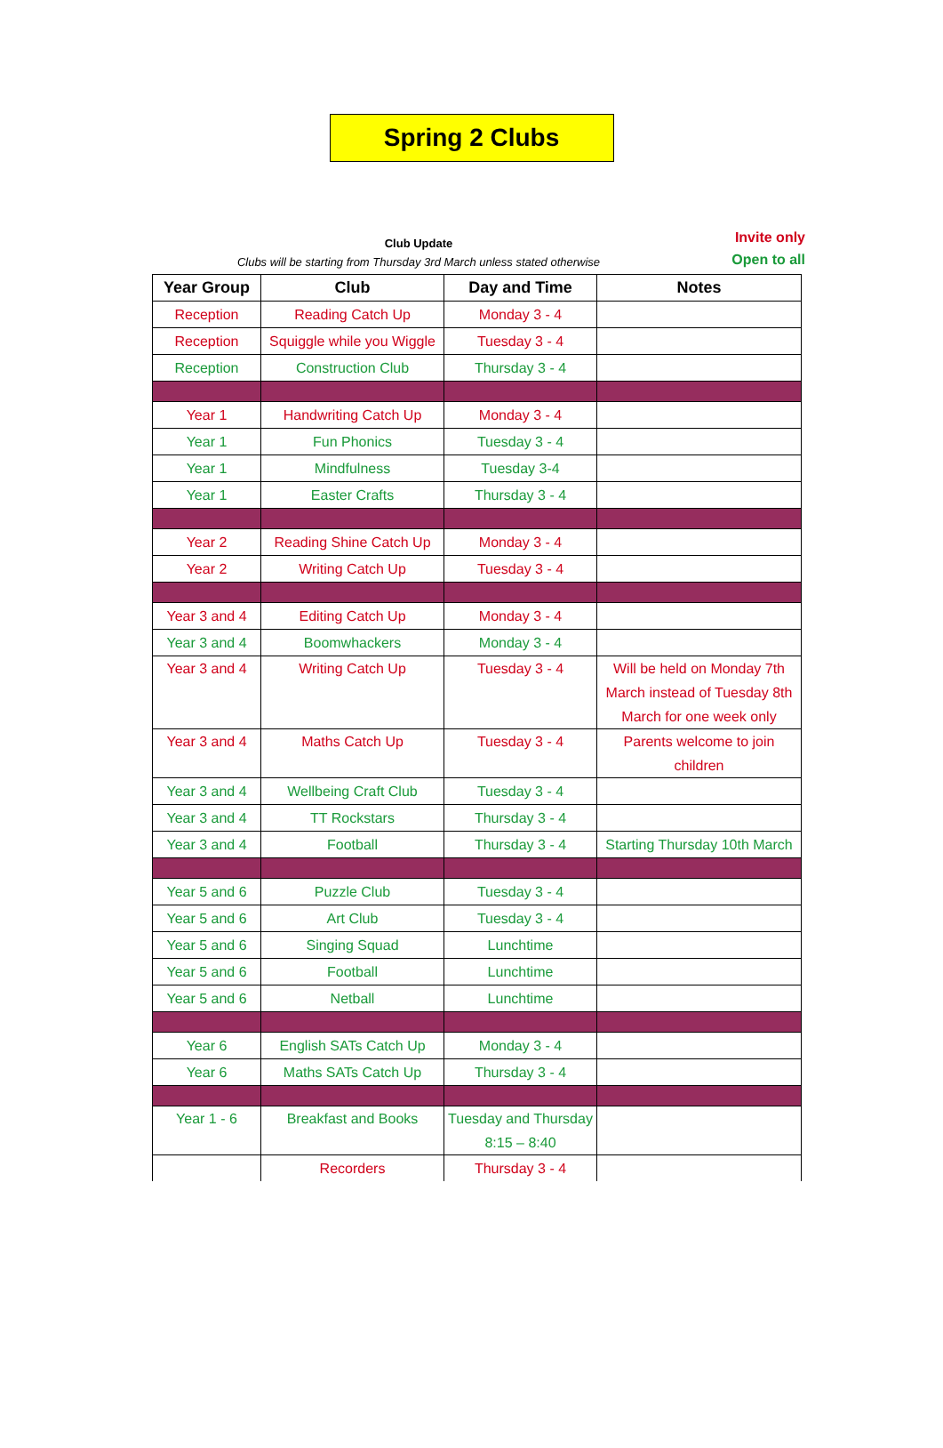Spring 2 Clubs
Club Update
Clubs will be starting from Thursday 3rd March unless stated otherwise
Invite only
Open to all
| Year Group | Club | Day and Time | Notes |
| --- | --- | --- | --- |
| Reception | Reading Catch Up | Monday 3 - 4 | |
| Reception | Squiggle while you Wiggle | Tuesday 3 - 4 | |
| Reception | Construction Club | Thursday 3 - 4 | |
| Year 1 | Handwriting Catch Up | Monday 3 - 4 | |
| Year 1 | Fun Phonics | Tuesday 3 - 4 | |
| Year 1 | Mindfulness | Tuesday 3-4 | |
| Year 1 | Easter Crafts | Thursday 3 - 4 | |
| Year 2 | Reading Shine Catch Up | Monday 3 - 4 | |
| Year 2 | Writing Catch Up | Tuesday 3 - 4 | |
| Year 3 and 4 | Editing Catch Up | Monday 3 - 4 | |
| Year 3 and 4 | Boomwhackers | Monday 3 - 4 | |
| Year 3 and 4 | Writing Catch Up | Tuesday 3 - 4 | Will be held on Monday 7th March instead of Tuesday 8th March for one week only |
| Year 3 and 4 | Maths Catch Up | Tuesday 3 - 4 | Parents welcome to join children |
| Year 3 and 4 | Wellbeing Craft Club | Tuesday 3 - 4 | |
| Year 3 and 4 | TT Rockstars | Thursday 3 - 4 | |
| Year 3 and 4 | Football | Thursday 3 - 4 | Starting Thursday 10th March |
| Year 5 and 6 | Puzzle Club | Tuesday 3 - 4 | |
| Year 5 and 6 | Art Club | Tuesday 3 - 4 | |
| Year 5 and 6 | Singing Squad | Lunchtime | |
| Year 5 and 6 | Football | Lunchtime | |
| Year 5 and 6 | Netball | Lunchtime | |
| Year 6 | English SATs Catch Up | Monday 3 - 4 | |
| Year 6 | Maths SATs Catch Up | Thursday 3 - 4 | |
| Year 1 - 6 | Breakfast and Books | Tuesday and Thursday 8:15 – 8:40 | |
| | Recorders | Thursday 3 - 4 | |